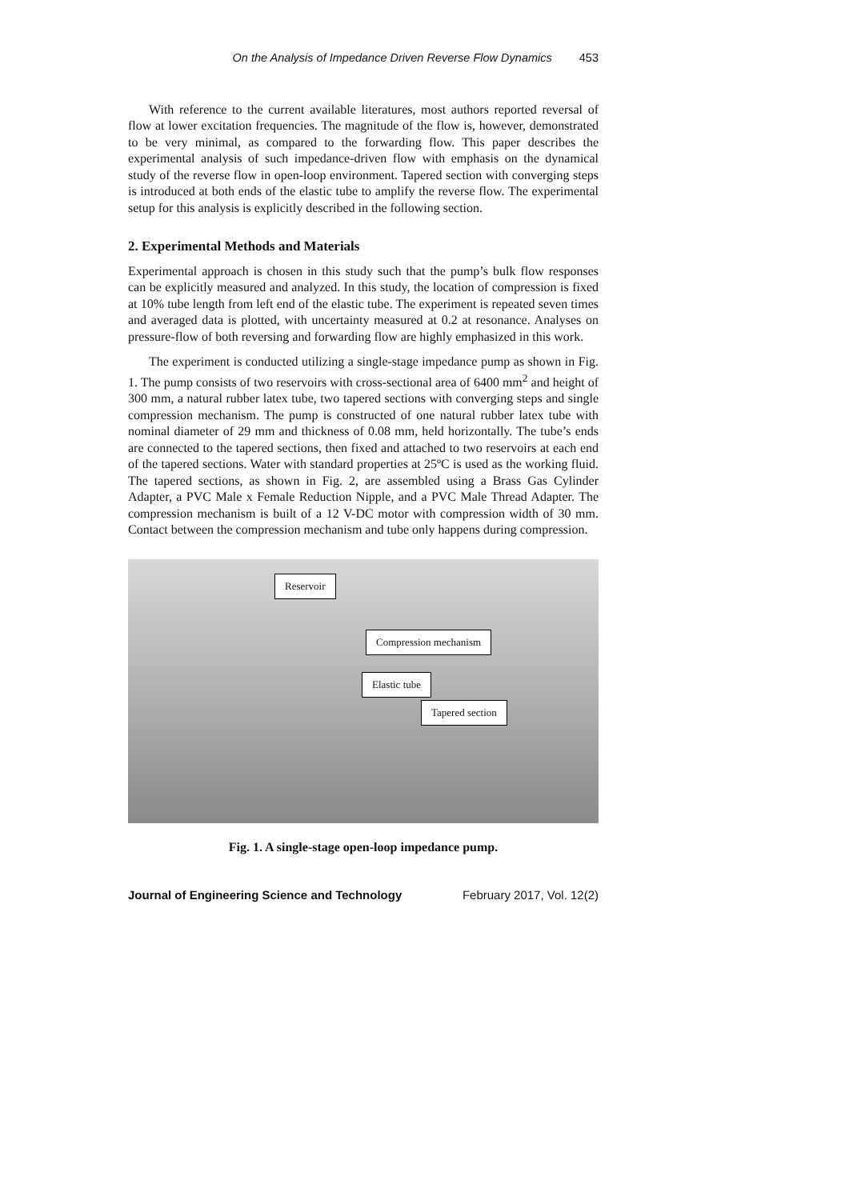On the Analysis of Impedance Driven Reverse Flow Dynamics 453
With reference to the current available literatures, most authors reported reversal of flow at lower excitation frequencies. The magnitude of the flow is, however, demonstrated to be very minimal, as compared to the forwarding flow. This paper describes the experimental analysis of such impedance-driven flow with emphasis on the dynamical study of the reverse flow in open-loop environment. Tapered section with converging steps is introduced at both ends of the elastic tube to amplify the reverse flow. The experimental setup for this analysis is explicitly described in the following section.
2. Experimental Methods and Materials
Experimental approach is chosen in this study such that the pump’s bulk flow responses can be explicitly measured and analyzed. In this study, the location of compression is fixed at 10% tube length from left end of the elastic tube. The experiment is repeated seven times and averaged data is plotted, with uncertainty measured at 0.2 at resonance. Analyses on pressure-flow of both reversing and forwarding flow are highly emphasized in this work.
The experiment is conducted utilizing a single-stage impedance pump as shown in Fig. 1. The pump consists of two reservoirs with cross-sectional area of 6400 mm<sup>2</sup> and height of 300 mm, a natural rubber latex tube, two tapered sections with converging steps and single compression mechanism. The pump is constructed of one natural rubber latex tube with nominal diameter of 29 mm and thickness of 0.08 mm, held horizontally. The tube’s ends are connected to the tapered sections, then fixed and attached to two reservoirs at each end of the tapered sections. Water with standard properties at 25ºC is used as the working fluid. The tapered sections, as shown in Fig. 2, are assembled using a Brass Gas Cylinder Adapter, a PVC Male x Female Reduction Nipple, and a PVC Male Thread Adapter. The compression mechanism is built of a 12 V-DC motor with compression width of 30 mm. Contact between the compression mechanism and tube only happens during compression.
Reservoir
Compression mechanism
Elastic tube
Tapered section
Fig. 1. A single-stage open-loop impedance pump.
Journal of Engineering Science and Technology February 2017, Vol. 12(2)